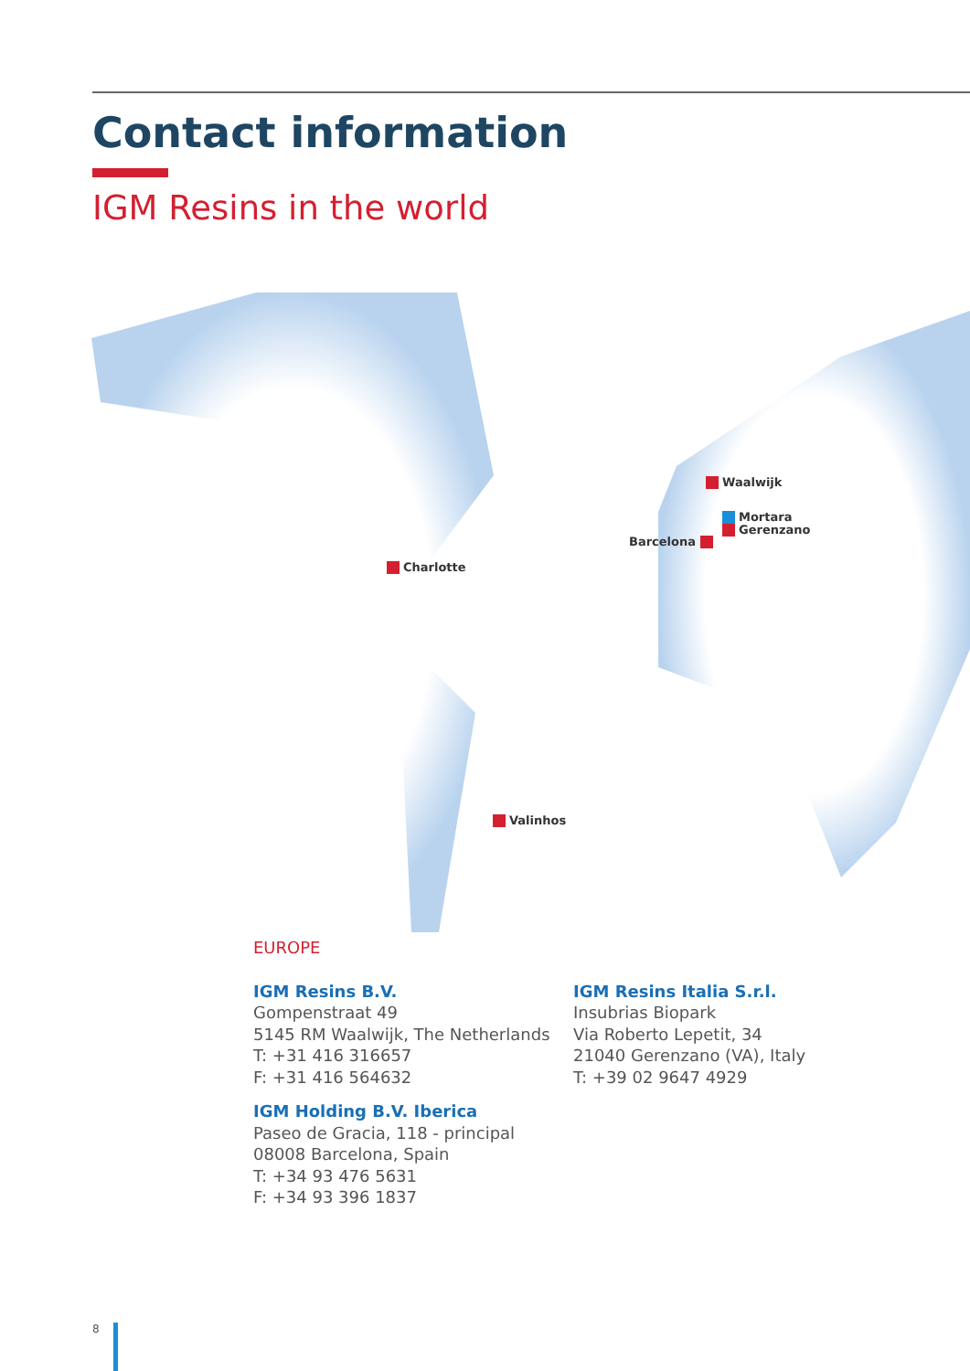Contact information
IGM Resins in the world
Waalwijk
Mortara
Gerenzano
Barcelona
Charlotte
Valinhos
EUROPE
IGM Resins B.V.
Gompenstraat 49
5145 RM Waalwijk, The Netherlands
T: +31 416 316657
F: +31 416 564632
IGM Holding B.V. Iberica
Paseo de Gracia, 118 - principal
08008 Barcelona, Spain
T: +34 93 476 5631
F: +34 93 396 1837
IGM Resins Italia S.r.l.
Insubrias Biopark
Via Roberto Lepetit, 34
21040 Gerenzano (VA), Italy
T: +39 02 9647 4929
8